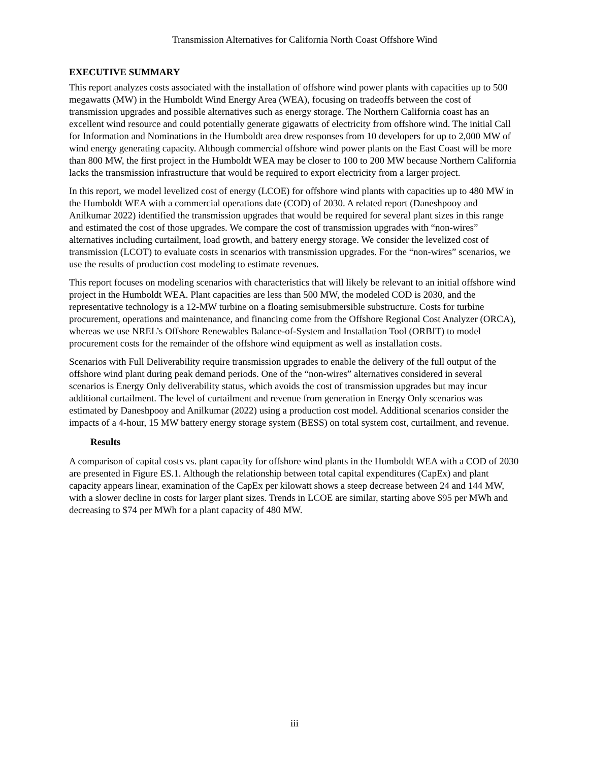Transmission Alternatives for California North Coast Offshore Wind
EXECUTIVE SUMMARY
This report analyzes costs associated with the installation of offshore wind power plants with capacities up to 500 megawatts (MW) in the Humboldt Wind Energy Area (WEA), focusing on tradeoffs between the cost of transmission upgrades and possible alternatives such as energy storage. The Northern California coast has an excellent wind resource and could potentially generate gigawatts of electricity from offshore wind. The initial Call for Information and Nominations in the Humboldt area drew responses from 10 developers for up to 2,000 MW of wind energy generating capacity. Although commercial offshore wind power plants on the East Coast will be more than 800 MW, the first project in the Humboldt WEA may be closer to 100 to 200 MW because Northern California lacks the transmission infrastructure that would be required to export electricity from a larger project.
In this report, we model levelized cost of energy (LCOE) for offshore wind plants with capacities up to 480 MW in the Humboldt WEA with a commercial operations date (COD) of 2030. A related report (Daneshpooy and Anilkumar 2022) identified the transmission upgrades that would be required for several plant sizes in this range and estimated the cost of those upgrades. We compare the cost of transmission upgrades with “non-wires” alternatives including curtailment, load growth, and battery energy storage. We consider the levelized cost of transmission (LCOT) to evaluate costs in scenarios with transmission upgrades. For the “non-wires” scenarios, we use the results of production cost modeling to estimate revenues.
This report focuses on modeling scenarios with characteristics that will likely be relevant to an initial offshore wind project in the Humboldt WEA. Plant capacities are less than 500 MW, the modeled COD is 2030, and the representative technology is a 12-MW turbine on a floating semisubmersible substructure. Costs for turbine procurement, operations and maintenance, and financing come from the Offshore Regional Cost Analyzer (ORCA), whereas we use NREL’s Offshore Renewables Balance-of-System and Installation Tool (ORBIT) to model procurement costs for the remainder of the offshore wind equipment as well as installation costs.
Scenarios with Full Deliverability require transmission upgrades to enable the delivery of the full output of the offshore wind plant during peak demand periods. One of the “non-wires” alternatives considered in several scenarios is Energy Only deliverability status, which avoids the cost of transmission upgrades but may incur additional curtailment. The level of curtailment and revenue from generation in Energy Only scenarios was estimated by Daneshpooy and Anilkumar (2022) using a production cost model. Additional scenarios consider the impacts of a 4-hour, 15 MW battery energy storage system (BESS) on total system cost, curtailment, and revenue.
Results
A comparison of capital costs vs. plant capacity for offshore wind plants in the Humboldt WEA with a COD of 2030 are presented in Figure ES.1. Although the relationship between total capital expenditures (CapEx) and plant capacity appears linear, examination of the CapEx per kilowatt shows a steep decrease between 24 and 144 MW, with a slower decline in costs for larger plant sizes. Trends in LCOE are similar, starting above $95 per MWh and decreasing to $74 per MWh for a plant capacity of 480 MW.
iii